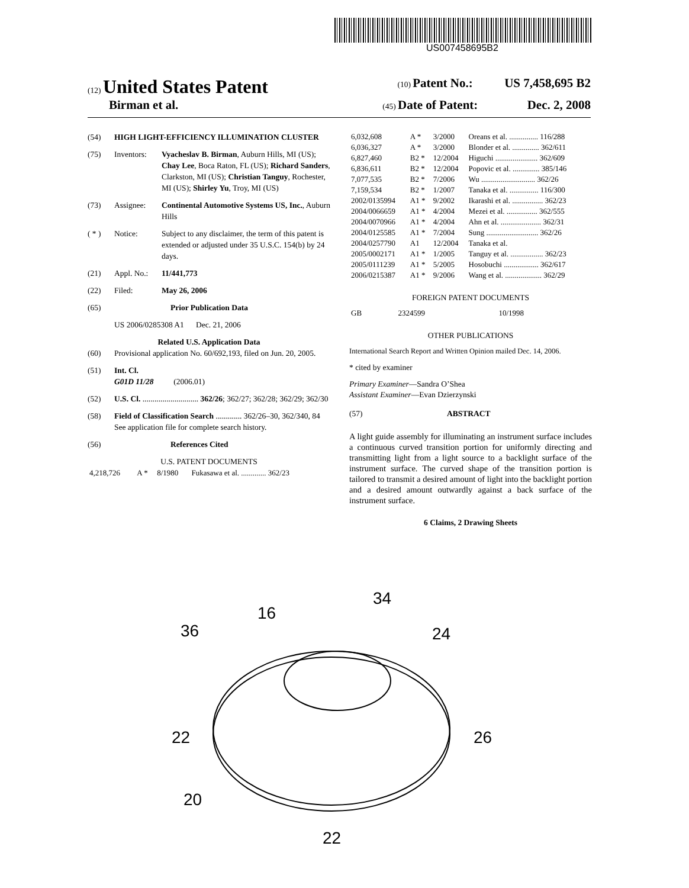US007458695B2
(12) United States Patent (10) Patent No.: US 7,458,695 B2
Birman et al. (45) Date of Patent: Dec. 2, 2008
(54) HIGH LIGHT-EFFICIENCY ILLUMINATION CLUSTER
(75) Inventors: Vyacheslav B. Birman, Auburn Hills, MI (US); Chay Lee, Boca Raton, FL (US); Richard Sanders, Clarkston, MI (US); Christian Tanguy, Rochester, MI (US); Shirley Yu, Troy, MI (US)
(73) Assignee: Continental Automotive Systems US, Inc., Auburn Hills
( * ) Notice: Subject to any disclaimer, the term of this patent is extended or adjusted under 35 U.S.C. 154(b) by 24 days.
(21) Appl. No.: 11/441,773
(22) Filed: May 26, 2006
(65) Prior Publication Data
US 2006/0285308 A1 Dec. 21, 2006
Related U.S. Application Data
(60) Provisional application No. 60/692,193, filed on Jun. 20, 2005.
(51) Int. Cl.
G01D 11/28 (2006.01)
(52) U.S. Cl. ............................ 362/26; 362/27; 362/28; 362/29; 362/30
(58) Field of Classification Search ............. 362/26–30, 362/340, 84
See application file for complete search history.
(56) References Cited
U.S. PATENT DOCUMENTS
| 4,218,726 | A * | 8/1980 | Fukasawa et al. ............. 362/23 |
| 6,032,608 | A * | 3/2000 | Oreans et al. ............... 116/288 |
| 6,036,327 | A * | 3/2000 | Blonder et al. .............. 362/611 |
| 6,827,460 | B2 * | 12/2004 | Higuchi ...................... 362/609 |
| 6,836,611 | B2 * | 12/2004 | Popovic et al. .............. 385/146 |
| 7,077,535 | B2 * | 7/2006 | Wu ............................ 362/26 |
| 7,159,534 | B2 * | 1/2007 | Tanaka et al. ............... 116/300 |
| 2002/0135994 | A1 * | 9/2002 | Ikarashi et al. ................ 362/23 |
| 2004/0066659 | A1 * | 4/2004 | Mezei et al. ................ 362/555 |
| 2004/0070966 | A1 * | 4/2004 | Ahn et al. ..................... 362/31 |
| 2004/0125585 | A1 * | 7/2004 | Sung ........................... 362/26 |
| 2004/0257790 | A1 | 12/2004 | Tanaka et al. |
| 2005/0002171 | A1 * | 1/2005 | Tanguy et al. ................. 362/23 |
| 2005/0111239 | A1 * | 5/2005 | Hosobuchi .................. 362/617 |
| 2006/0215387 | A1 * | 9/2006 | Wang et al. ................... 362/29 |
FOREIGN PATENT DOCUMENTS
| GB | 2324599 | 10/1998 |
OTHER PUBLICATIONS
International Search Report and Written Opinion mailed Dec. 14, 2006.
* cited by examiner
Primary Examiner—Sandra O’Shea
Assistant Examiner—Evan Dzierzynski
(57) ABSTRACT
A light guide assembly for illuminating an instrument surface includes a continuous curved transition portion for uniformly directing and transmitting light from a light source to a backlight surface of the instrument surface. The curved shape of the transition portion is tailored to transmit a desired amount of light into the backlight portion and a desired amount outwardly against a back surface of the instrument surface.
6 Claims, 2 Drawing Sheets
36
16
34
24
22
26
20
22